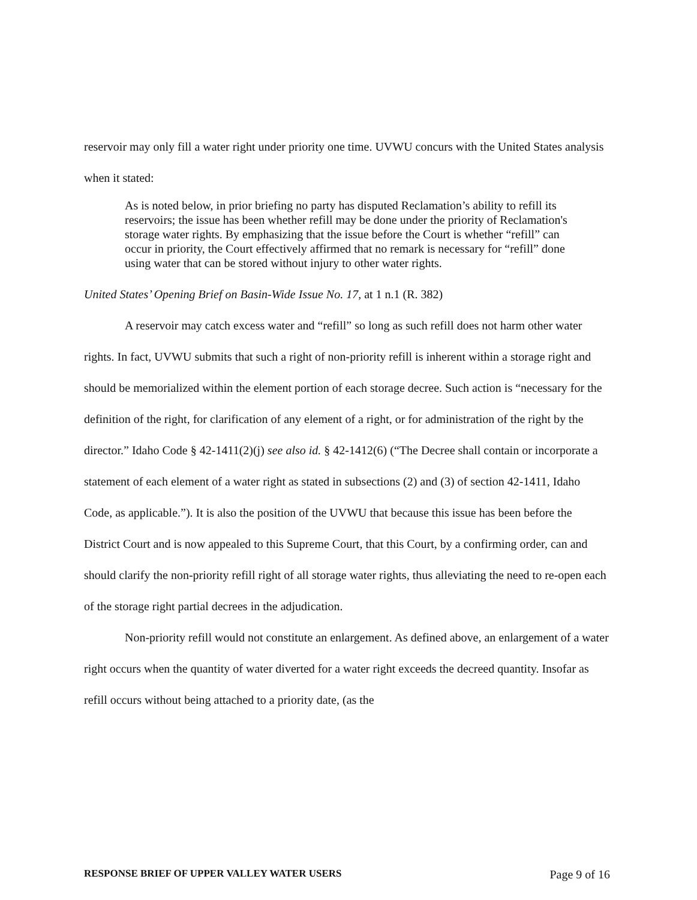reservoir may only fill a water right under priority one time. UVWU concurs with the United States analysis when it stated:
As is noted below, in prior briefing no party has disputed Reclamation’s ability to refill its reservoirs; the issue has been whether refill may be done under the priority of Reclamation's storage water rights. By emphasizing that the issue before the Court is whether “refill” can occur in priority, the Court effectively affirmed that no remark is necessary for “refill” done using water that can be stored without injury to other water rights.
United States’ Opening Brief on Basin-Wide Issue No. 17, at 1 n.1 (R. 382)
A reservoir may catch excess water and “refill” so long as such refill does not harm other water rights. In fact, UVWU submits that such a right of non-priority refill is inherent within a storage right and should be memorialized within the element portion of each storage decree. Such action is “necessary for the definition of the right, for clarification of any element of a right, or for administration of the right by the director.” Idaho Code § 42-1411(2)(j) see also id. § 42-1412(6) (“The Decree shall contain or incorporate a statement of each element of a water right as stated in subsections (2) and (3) of section 42-1411, Idaho Code, as applicable.”). It is also the position of the UVWU that because this issue has been before the District Court and is now appealed to this Supreme Court, that this Court, by a confirming order, can and should clarify the non-priority refill right of all storage water rights, thus alleviating the need to re-open each of the storage right partial decrees in the adjudication.
Non-priority refill would not constitute an enlargement. As defined above, an enlargement of a water right occurs when the quantity of water diverted for a water right exceeds the decreed quantity. Insofar as refill occurs without being attached to a priority date, (as the
RESPONSE BRIEF OF UPPER VALLEY WATER USERS Page 9 of 16